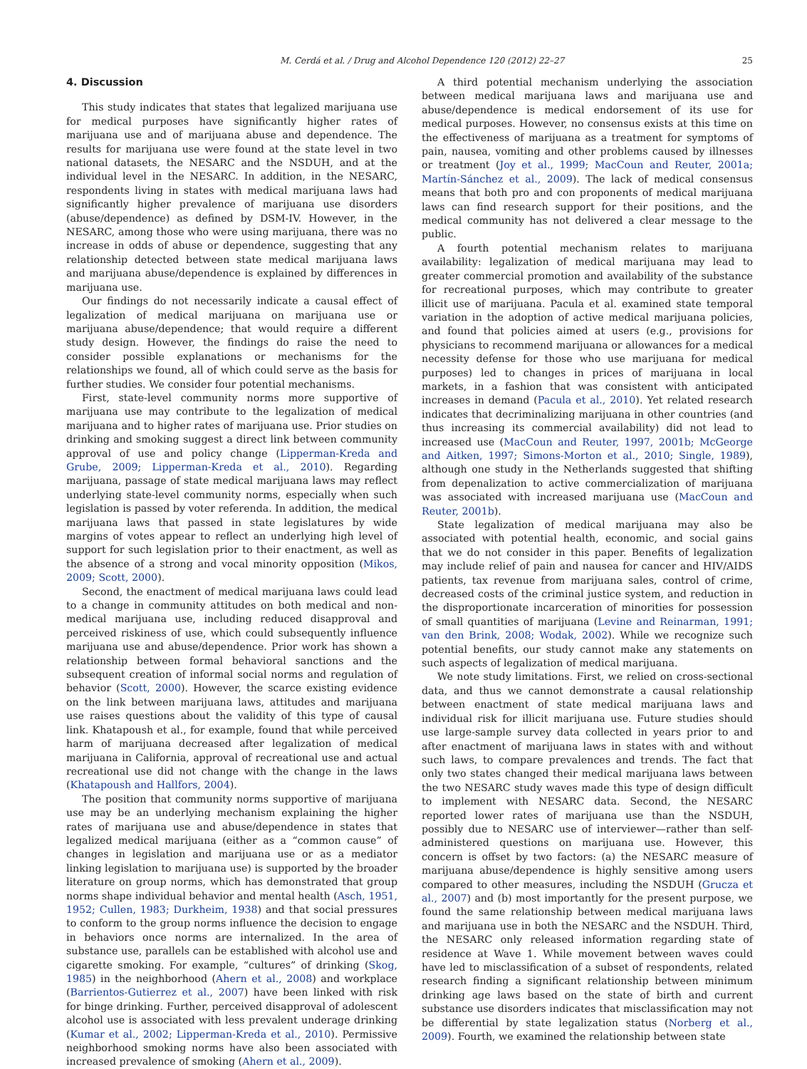M. Cerdá et al. / Drug and Alcohol Dependence 120 (2012) 22–27 25
4. Discussion
This study indicates that states that legalized marijuana use for medical purposes have significantly higher rates of marijuana use and of marijuana abuse and dependence. The results for marijuana use were found at the state level in two national datasets, the NESARC and the NSDUH, and at the individual level in the NESARC. In addition, in the NESARC, respondents living in states with medical marijuana laws had significantly higher prevalence of marijuana use disorders (abuse/dependence) as defined by DSM-IV. However, in the NESARC, among those who were using marijuana, there was no increase in odds of abuse or dependence, suggesting that any relationship detected between state medical marijuana laws and marijuana abuse/dependence is explained by differences in marijuana use.
Our findings do not necessarily indicate a causal effect of legalization of medical marijuana on marijuana use or marijuana abuse/dependence; that would require a different study design. However, the findings do raise the need to consider possible explanations or mechanisms for the relationships we found, all of which could serve as the basis for further studies. We consider four potential mechanisms.
First, state-level community norms more supportive of marijuana use may contribute to the legalization of medical marijuana and to higher rates of marijuana use. Prior studies on drinking and smoking suggest a direct link between community approval of use and policy change (Lipperman-Kreda and Grube, 2009; Lipperman-Kreda et al., 2010). Regarding marijuana, passage of state medical marijuana laws may reflect underlying state-level community norms, especially when such legislation is passed by voter referenda. In addition, the medical marijuana laws that passed in state legislatures by wide margins of votes appear to reflect an underlying high level of support for such legislation prior to their enactment, as well as the absence of a strong and vocal minority opposition (Mikos, 2009; Scott, 2000).
Second, the enactment of medical marijuana laws could lead to a change in community attitudes on both medical and non-medical marijuana use, including reduced disapproval and perceived riskiness of use, which could subsequently influence marijuana use and abuse/dependence. Prior work has shown a relationship between formal behavioral sanctions and the subsequent creation of informal social norms and regulation of behavior (Scott, 2000). However, the scarce existing evidence on the link between marijuana laws, attitudes and marijuana use raises questions about the validity of this type of causal link. Khatapoush et al., for example, found that while perceived harm of marijuana decreased after legalization of medical marijuana in California, approval of recreational use and actual recreational use did not change with the change in the laws (Khatapoush and Hallfors, 2004).
The position that community norms supportive of marijuana use may be an underlying mechanism explaining the higher rates of marijuana use and abuse/dependence in states that legalized medical marijuana (either as a “common cause” of changes in legislation and marijuana use or as a mediator linking legislation to marijuana use) is supported by the broader literature on group norms, which has demonstrated that group norms shape individual behavior and mental health (Asch, 1951, 1952; Cullen, 1983; Durkheim, 1938) and that social pressures to conform to the group norms influence the decision to engage in behaviors once norms are internalized. In the area of substance use, parallels can be established with alcohol use and cigarette smoking. For example, “cultures” of drinking (Skog, 1985) in the neighborhood (Ahern et al., 2008) and workplace (Barrientos-Gutierrez et al., 2007) have been linked with risk for binge drinking. Further, perceived disapproval of adolescent alcohol use is associated with less prevalent underage drinking (Kumar et al., 2002; Lipperman-Kreda et al., 2010). Permissive neighborhood smoking norms have also been associated with increased prevalence of smoking (Ahern et al., 2009).
A third potential mechanism underlying the association between medical marijuana laws and marijuana use and abuse/dependence is medical endorsement of its use for medical purposes. However, no consensus exists at this time on the effectiveness of marijuana as a treatment for symptoms of pain, nausea, vomiting and other problems caused by illnesses or treatment (Joy et al., 1999; MacCoun and Reuter, 2001a; Martín-Sánchez et al., 2009). The lack of medical consensus means that both pro and con proponents of medical marijuana laws can find research support for their positions, and the medical community has not delivered a clear message to the public.
A fourth potential mechanism relates to marijuana availability: legalization of medical marijuana may lead to greater commercial promotion and availability of the substance for recreational purposes, which may contribute to greater illicit use of marijuana. Pacula et al. examined state temporal variation in the adoption of active medical marijuana policies, and found that policies aimed at users (e.g., provisions for physicians to recommend marijuana or allowances for a medical necessity defense for those who use marijuana for medical purposes) led to changes in prices of marijuana in local markets, in a fashion that was consistent with anticipated increases in demand (Pacula et al., 2010). Yet related research indicates that decriminalizing marijuana in other countries (and thus increasing its commercial availability) did not lead to increased use (MacCoun and Reuter, 1997, 2001b; McGeorge and Aitken, 1997; Simons-Morton et al., 2010; Single, 1989), although one study in the Netherlands suggested that shifting from depenalization to active commercialization of marijuana was associated with increased marijuana use (MacCoun and Reuter, 2001b).
State legalization of medical marijuana may also be associated with potential health, economic, and social gains that we do not consider in this paper. Benefits of legalization may include relief of pain and nausea for cancer and HIV/AIDS patients, tax revenue from marijuana sales, control of crime, decreased costs of the criminal justice system, and reduction in the disproportionate incarceration of minorities for possession of small quantities of marijuana (Levine and Reinarman, 1991; van den Brink, 2008; Wodak, 2002). While we recognize such potential benefits, our study cannot make any statements on such aspects of legalization of medical marijuana.
We note study limitations. First, we relied on cross-sectional data, and thus we cannot demonstrate a causal relationship between enactment of state medical marijuana laws and individual risk for illicit marijuana use. Future studies should use large-sample survey data collected in years prior to and after enactment of marijuana laws in states with and without such laws, to compare prevalences and trends. The fact that only two states changed their medical marijuana laws between the two NESARC study waves made this type of design difficult to implement with NESARC data. Second, the NESARC reported lower rates of marijuana use than the NSDUH, possibly due to NESARC use of interviewer—rather than self-administered questions on marijuana use. However, this concern is offset by two factors: (a) the NESARC measure of marijuana abuse/dependence is highly sensitive among users compared to other measures, including the NSDUH (Grucza et al., 2007) and (b) most importantly for the present purpose, we found the same relationship between medical marijuana laws and marijuana use in both the NESARC and the NSDUH. Third, the NESARC only released information regarding state of residence at Wave 1. While movement between waves could have led to misclassification of a subset of respondents, related research finding a significant relationship between minimum drinking age laws based on the state of birth and current substance use disorders indicates that misclassification may not be differential by state legalization status (Norberg et al., 2009). Fourth, we examined the relationship between state